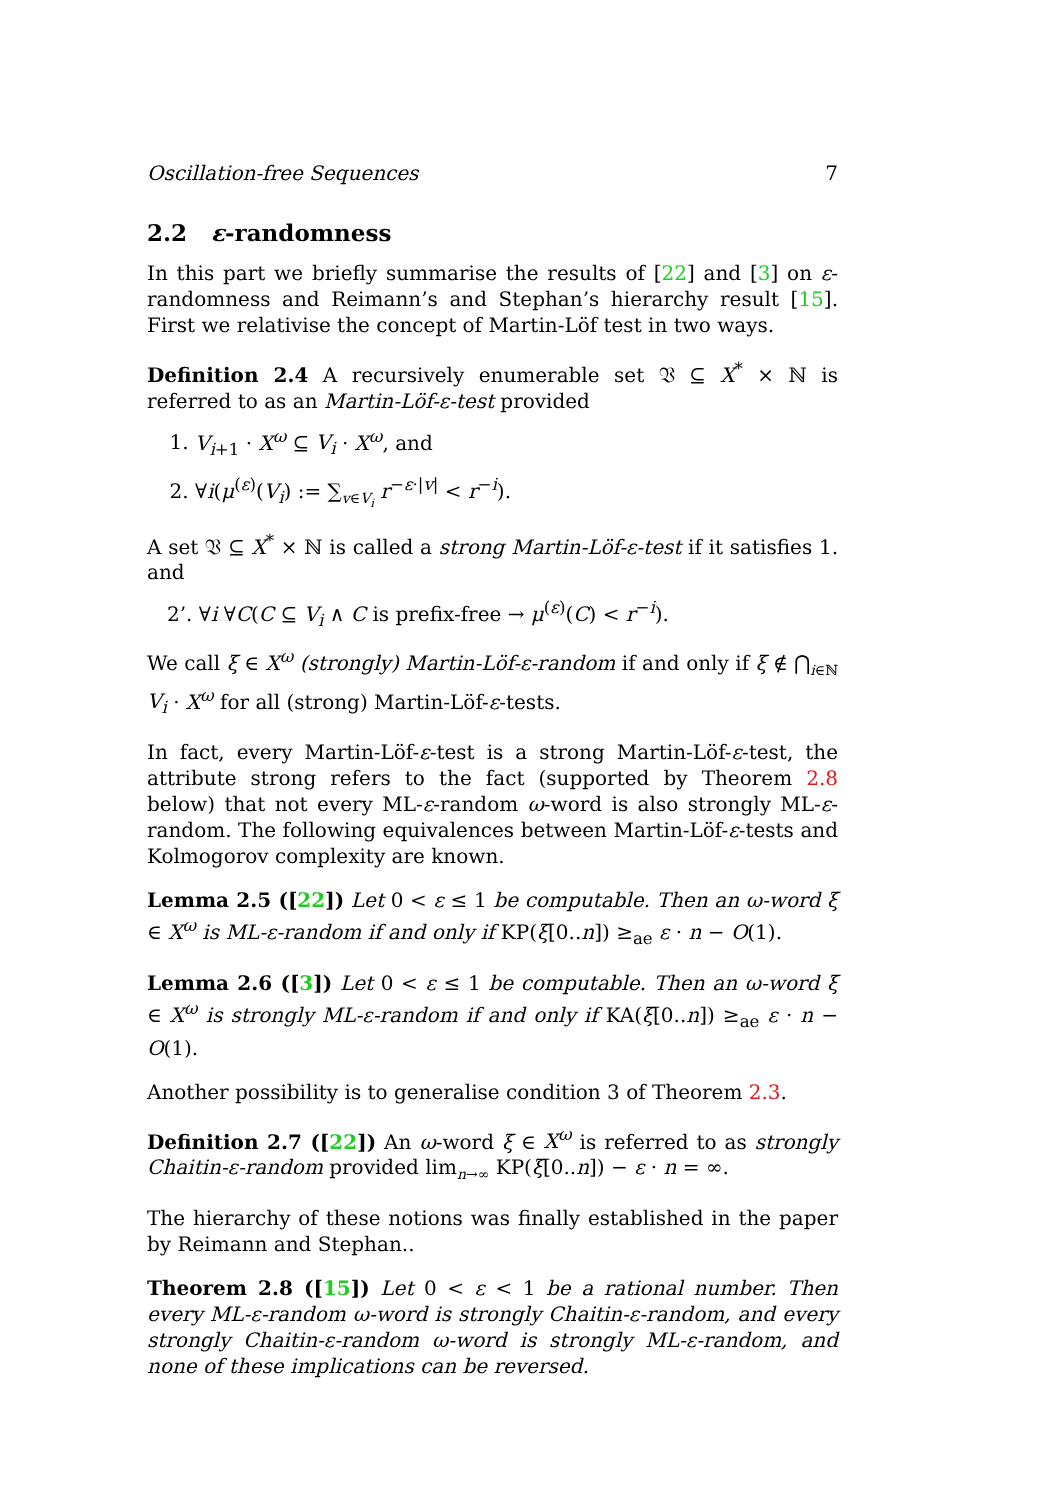Oscillation-free Sequences 7
2.2 ε-randomness
In this part we briefly summarise the results of [22] and [3] on ε-randomness and Reimann’s and Stephan’s hierarchy result [15]. First we relativise the concept of Martin-Löf test in two ways.
Definition 2.4 A recursively enumerable set 𝔙 ⊆ X<sup>*</sup> × ℕ is referred to as an Martin-Löf-ε-test provided
1. V<sub>i+1</sub> · X<sup>ω</sup> ⊆ V<sub>i</sub> · X<sup>ω</sup>, and
2. ∀i(μ<sup>(ε)</sup>(V<sub>i</sub>) := ∑<sub>v∈V<sub>i</sub></sub> r<sup>−ε·|v|</sup> < r<sup>−i</sup>).
A set 𝔙 ⊆ X<sup>*</sup> × ℕ is called a strong Martin-Löf-ε-test if it satisfies 1. and
2’. ∀i ∀C(C ⊆ V<sub>i</sub> ∧ C is prefix-free → μ<sup>(ε)</sup>(C) < r<sup>−i</sup>).
We call ξ ∈ X<sup>ω</sup> (strongly) Martin-Löf-ε-random if and only if ξ ∉ ⋂<sub>i∈ℕ</sub> V<sub>i</sub> · X<sup>ω</sup> for all (strong) Martin-Löf-ε-tests.
In fact, every Martin-Löf-ε-test is a strong Martin-Löf-ε-test, the attribute strong refers to the fact (supported by Theorem 2.8 below) that not every ML-ε-random ω-word is also strongly ML-ε-random. The following equivalences between Martin-Löf-ε-tests and Kolmogorov complexity are known.
Lemma 2.5 ([22]) Let 0 < ε ≤ 1 be computable. Then an ω-word ξ ∈ X<sup>ω</sup> is ML-ε-random if and only if KP(ξ[0..n]) ≥<sub>ae</sub> ε · n − O(1).
Lemma 2.6 ([3]) Let 0 < ε ≤ 1 be computable. Then an ω-word ξ ∈ X<sup>ω</sup> is strongly ML-ε-random if and only if KA(ξ[0..n]) ≥<sub>ae</sub> ε · n − O(1).
Another possibility is to generalise condition 3 of Theorem 2.3.
Definition 2.7 ([22]) An ω-word ξ ∈ X<sup>ω</sup> is referred to as strongly Chaitin-ε-random provided lim<sub>n→∞</sub> KP(ξ[0..n]) − ε · n = ∞.
The hierarchy of these notions was finally established in the paper by Reimann and Stephan..
Theorem 2.8 ([15]) Let 0 < ε < 1 be a rational number. Then every ML-ε-random ω-word is strongly Chaitin-ε-random, and every strongly Chaitin-ε-random ω-word is strongly ML-ε-random, and none of these implications can be reversed.